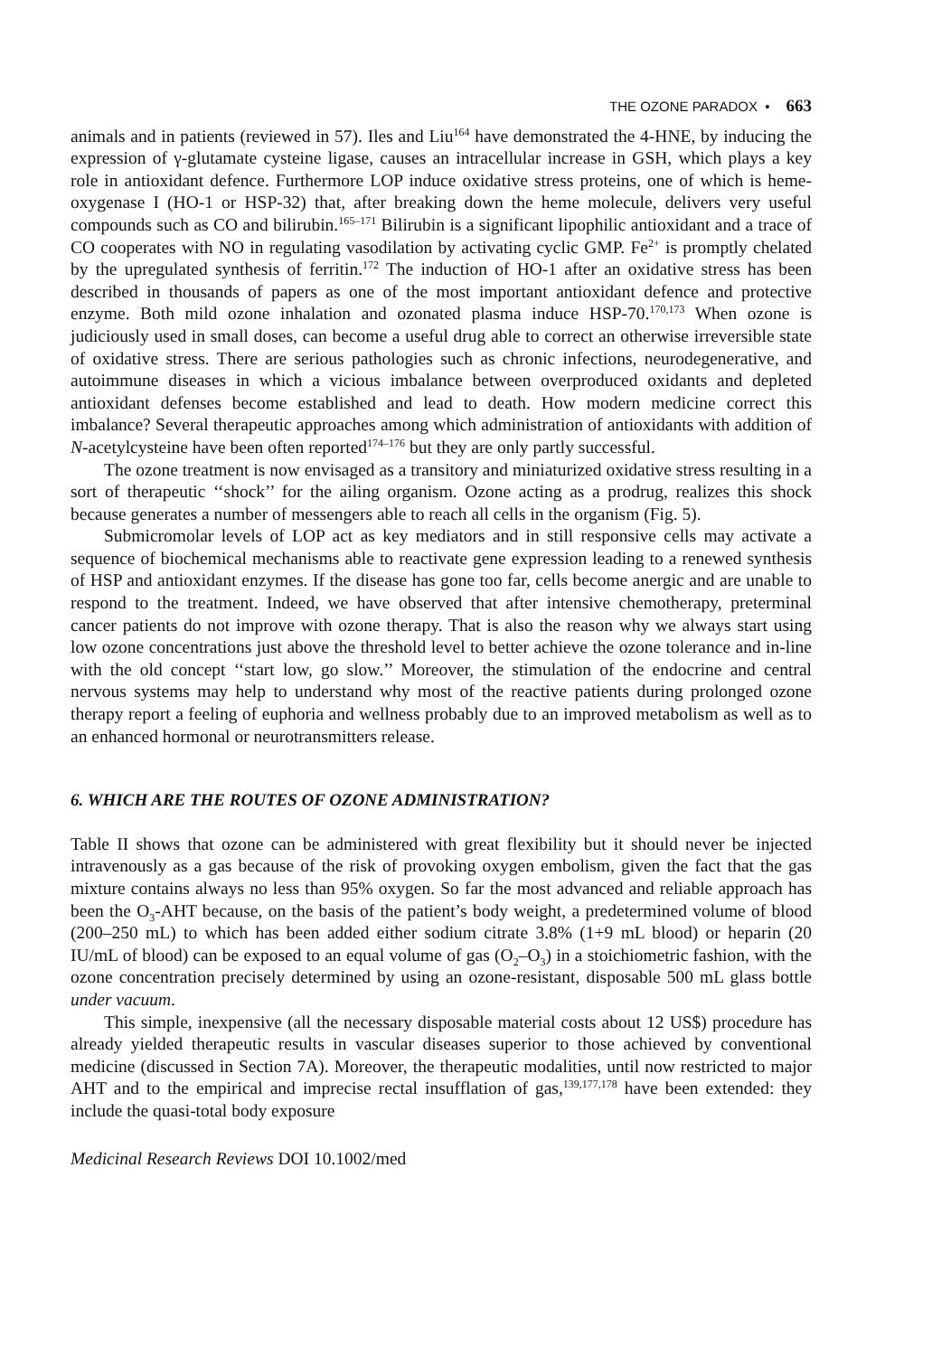THE OZONE PARADOX • 663
animals and in patients (reviewed in 57). Iles and Liu<sup>164</sup> have demonstrated the 4-HNE, by inducing the expression of γ-glutamate cysteine ligase, causes an intracellular increase in GSH, which plays a key role in antioxidant defence. Furthermore LOP induce oxidative stress proteins, one of which is heme-oxygenase I (HO-1 or HSP-32) that, after breaking down the heme molecule, delivers very useful compounds such as CO and bilirubin.<sup>165–171</sup> Bilirubin is a significant lipophilic antioxidant and a trace of CO cooperates with NO in regulating vasodilation by activating cyclic GMP. Fe<sup>2+</sup> is promptly chelated by the upregulated synthesis of ferritin.<sup>172</sup> The induction of HO-1 after an oxidative stress has been described in thousands of papers as one of the most important antioxidant defence and protective enzyme. Both mild ozone inhalation and ozonated plasma induce HSP-70.<sup>170,173</sup> When ozone is judiciously used in small doses, can become a useful drug able to correct an otherwise irreversible state of oxidative stress. There are serious pathologies such as chronic infections, neurodegenerative, and autoimmune diseases in which a vicious imbalance between overproduced oxidants and depleted antioxidant defenses become established and lead to death. How modern medicine correct this imbalance? Several therapeutic approaches among which administration of antioxidants with addition of N-acetylcysteine have been often reported<sup>174–176</sup> but they are only partly successful.
The ozone treatment is now envisaged as a transitory and miniaturized oxidative stress resulting in a sort of therapeutic ‘‘shock’’ for the ailing organism. Ozone acting as a prodrug, realizes this shock because generates a number of messengers able to reach all cells in the organism (Fig. 5).
Submicromolar levels of LOP act as key mediators and in still responsive cells may activate a sequence of biochemical mechanisms able to reactivate gene expression leading to a renewed synthesis of HSP and antioxidant enzymes. If the disease has gone too far, cells become anergic and are unable to respond to the treatment. Indeed, we have observed that after intensive chemotherapy, preterminal cancer patients do not improve with ozone therapy. That is also the reason why we always start using low ozone concentrations just above the threshold level to better achieve the ozone tolerance and in-line with the old concept ‘‘start low, go slow.’’ Moreover, the stimulation of the endocrine and central nervous systems may help to understand why most of the reactive patients during prolonged ozone therapy report a feeling of euphoria and wellness probably due to an improved metabolism as well as to an enhanced hormonal or neurotransmitters release.
6. WHICH ARE THE ROUTES OF OZONE ADMINISTRATION?
Table II shows that ozone can be administered with great flexibility but it should never be injected intravenously as a gas because of the risk of provoking oxygen embolism, given the fact that the gas mixture contains always no less than 95% oxygen. So far the most advanced and reliable approach has been the O<sub>3</sub>-AHT because, on the basis of the patient’s body weight, a predetermined volume of blood (200–250 mL) to which has been added either sodium citrate 3.8% (1+9 mL blood) or heparin (20 IU/mL of blood) can be exposed to an equal volume of gas (O<sub>2</sub>–O<sub>3</sub>) in a stoichiometric fashion, with the ozone concentration precisely determined by using an ozone-resistant, disposable 500 mL glass bottle under vacuum.
This simple, inexpensive (all the necessary disposable material costs about 12 US$) procedure has already yielded therapeutic results in vascular diseases superior to those achieved by conventional medicine (discussed in Section 7A). Moreover, the therapeutic modalities, until now restricted to major AHT and to the empirical and imprecise rectal insufflation of gas,<sup>139,177,178</sup> have been extended: they include the quasi-total body exposure
Medicinal Research Reviews DOI 10.1002/med